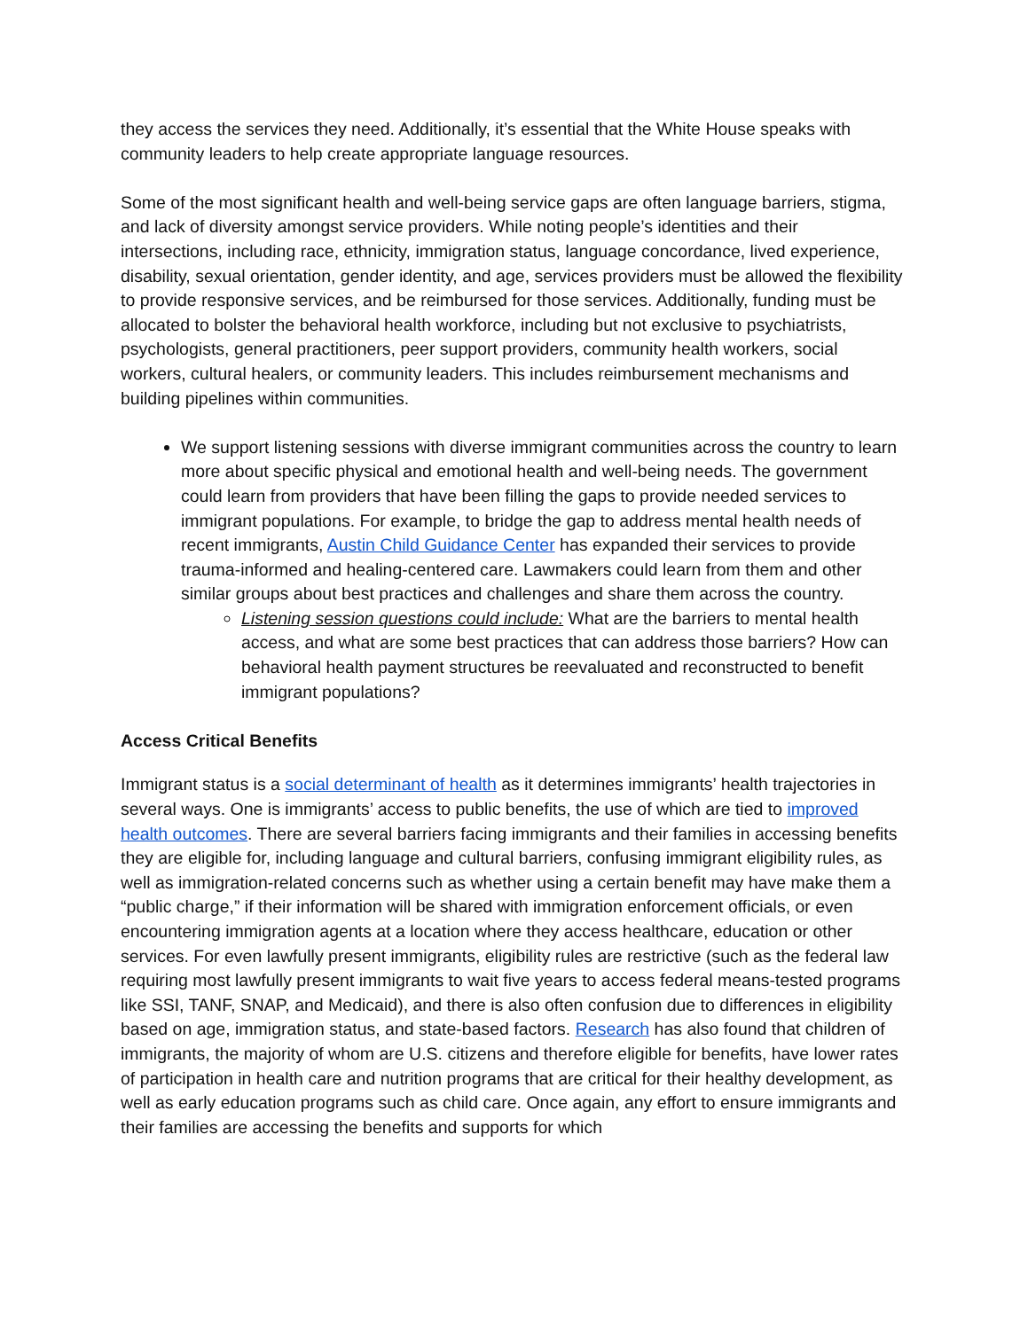they access the services they need. Additionally, it’s essential that the White House speaks with community leaders to help create appropriate language resources.
Some of the most significant health and well-being service gaps are often language barriers, stigma, and lack of diversity amongst service providers. While noting people’s identities and their intersections, including race, ethnicity, immigration status, language concordance, lived experience, disability, sexual orientation, gender identity, and age, services providers must be allowed the flexibility to provide responsive services, and be reimbursed for those services. Additionally, funding must be allocated to bolster the behavioral health workforce, including but not exclusive to psychiatrists, psychologists, general practitioners, peer support providers, community health workers, social workers, cultural healers, or community leaders. This includes reimbursement mechanisms and building pipelines within communities.
We support listening sessions with diverse immigrant communities across the country to learn more about specific physical and emotional health and well-being needs. The government could learn from providers that have been filling the gaps to provide needed services to immigrant populations. For example, to bridge the gap to address mental health needs of recent immigrants, Austin Child Guidance Center has expanded their services to provide trauma-informed and healing-centered care. Lawmakers could learn from them and other similar groups about best practices and challenges and share them across the country.
Listening session questions could include: What are the barriers to mental health access, and what are some best practices that can address those barriers? How can behavioral health payment structures be reevaluated and reconstructed to benefit immigrant populations?
Access Critical Benefits
Immigrant status is a social determinant of health as it determines immigrants’ health trajectories in several ways. One is immigrants’ access to public benefits, the use of which are tied to improved health outcomes. There are several barriers facing immigrants and their families in accessing benefits they are eligible for, including language and cultural barriers, confusing immigrant eligibility rules, as well as immigration-related concerns such as whether using a certain benefit may have make them a “public charge,” if their information will be shared with immigration enforcement officials, or even encountering immigration agents at a location where they access healthcare, education or other services. For even lawfully present immigrants, eligibility rules are restrictive (such as the federal law requiring most lawfully present immigrants to wait five years to access federal means-tested programs like SSI, TANF, SNAP, and Medicaid), and there is also often confusion due to differences in eligibility based on age, immigration status, and state-based factors. Research has also found that children of immigrants, the majority of whom are U.S. citizens and therefore eligible for benefits, have lower rates of participation in health care and nutrition programs that are critical for their healthy development, as well as early education programs such as child care. Once again, any effort to ensure immigrants and their families are accessing the benefits and supports for which